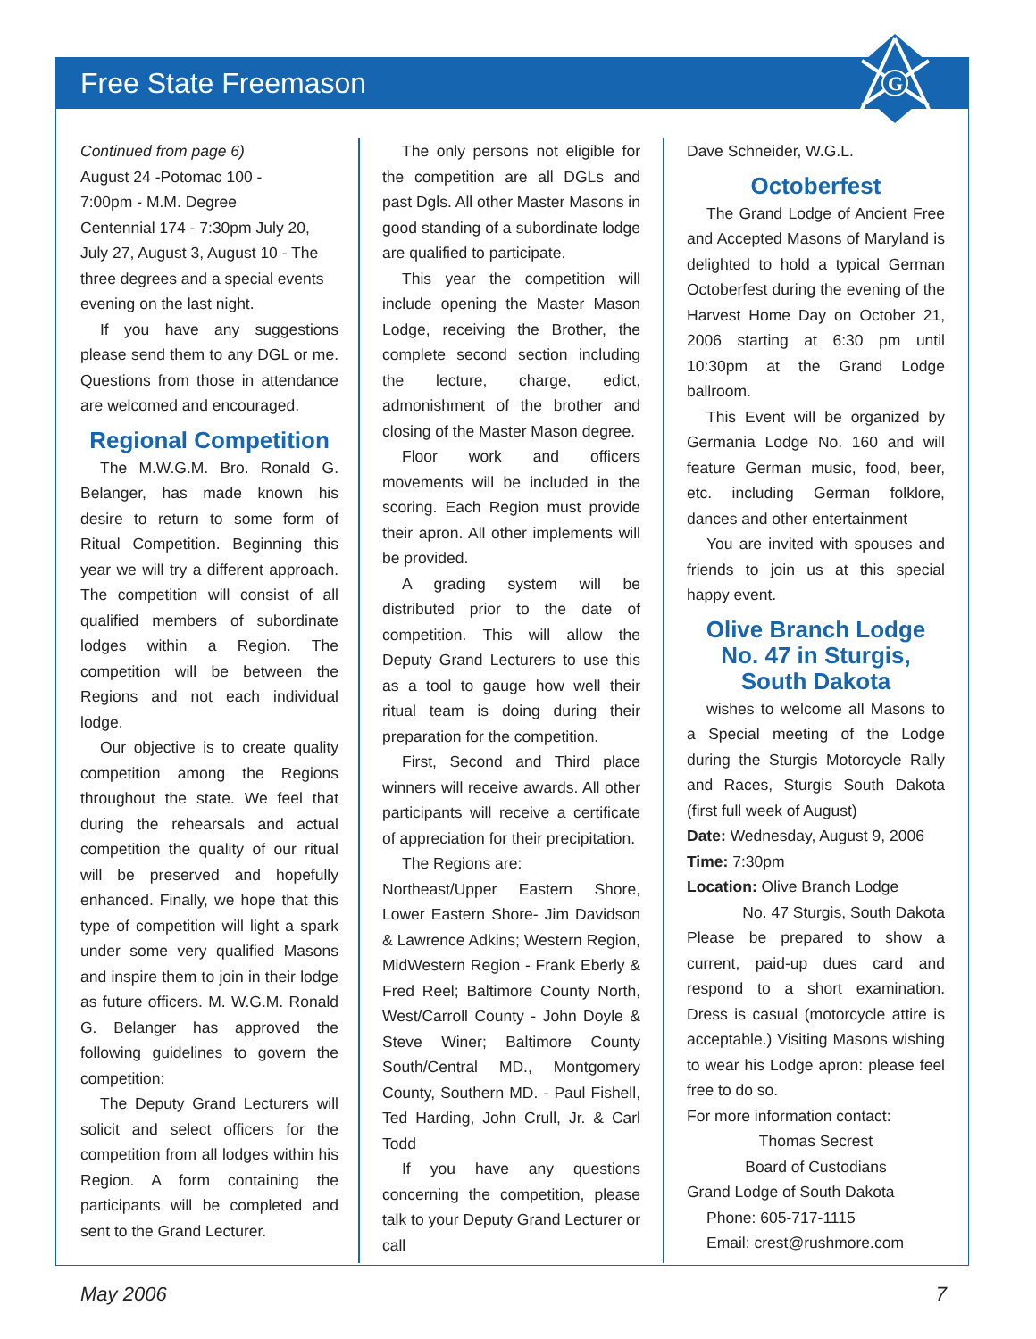Free State Freemason
G
Continued from page 6)
August 24 -Potomac 100 -
7:00pm - M.M. Degree
Centennial 174 - 7:30pm July 20, July 27, August 3, August 10 - The three degrees and a special events evening on the last night.
If you have any suggestions please send them to any DGL or me. Questions from those in attendance are welcomed and encouraged.
Regional Competition
The M.W.G.M. Bro. Ronald G. Belanger, has made known his desire to return to some form of Ritual Competition. Beginning this year we will try a different approach. The competition will consist of all qualified members of subordinate lodges within a Region. The competition will be between the Regions and not each individual lodge.
Our objective is to create quality competition among the Regions throughout the state. We feel that during the rehearsals and actual competition the quality of our ritual will be preserved and hopefully enhanced. Finally, we hope that this type of competition will light a spark under some very qualified Masons and inspire them to join in their lodge as future officers. M. W.G.M. Ronald G. Belanger has approved the following guidelines to govern the competition:
The Deputy Grand Lecturers will solicit and select officers for the competition from all lodges within his Region. A form containing the participants will be completed and sent to the Grand Lecturer.
The only persons not eligible for the competition are all DGLs and past Dgls. All other Master Masons in good standing of a subordinate lodge are qualified to participate.
This year the competition will include opening the Master Mason Lodge, receiving the Brother, the complete second section including the lecture, charge, edict, admonishment of the brother and closing of the Master Mason degree.
Floor work and officers movements will be included in the scoring. Each Region must provide their apron. All other implements will be provided.
A grading system will be distributed prior to the date of competition. This will allow the Deputy Grand Lecturers to use this as a tool to gauge how well their ritual team is doing during their preparation for the competition.
First, Second and Third place winners will receive awards. All other participants will receive a certificate of appreciation for their precipitation.
The Regions are:
Northeast/Upper Eastern Shore, Lower Eastern Shore- Jim Davidson & Lawrence Adkins; Western Region, MidWestern Region - Frank Eberly & Fred Reel; Baltimore County North, West/Carroll County - John Doyle & Steve Winer; Baltimore County South/Central MD., Montgomery County, Southern MD. - Paul Fishell, Ted Harding, John Crull, Jr. & Carl Todd
If you have any questions concerning the competition, please talk to your Deputy Grand Lecturer or call
Dave Schneider, W.G.L.
Octoberfest
The Grand Lodge of Ancient Free and Accepted Masons of Maryland is delighted to hold a typical German Octoberfest during the evening of the Harvest Home Day on October 21, 2006 starting at 6:30 pm until 10:30pm at the Grand Lodge ballroom.
This Event will be organized by Germania Lodge No. 160 and will feature German music, food, beer, etc. including German folklore, dances and other entertainment
You are invited with spouses and friends to join us at this special happy event.
Olive Branch Lodge
No. 47 in Sturgis,
South Dakota
wishes to welcome all Masons to a Special meeting of the Lodge during the Sturgis Motorcycle Rally and Races, Sturgis South Dakota (first full week of August)
Date: Wednesday, August 9, 2006
Time: 7:30pm
Location: Olive Branch Lodge
No. 47 Sturgis, South Dakota
Please be prepared to show a current, paid-up dues card and respond to a short examination. Dress is casual (motorcycle attire is acceptable.) Visiting Masons wishing to wear his Lodge apron: please feel free to do so.
For more information contact:
Thomas Secrest
Board of Custodians
Grand Lodge of South Dakota
Phone: 605-717-1115
Email: crest@rushmore.com
May 2006 7